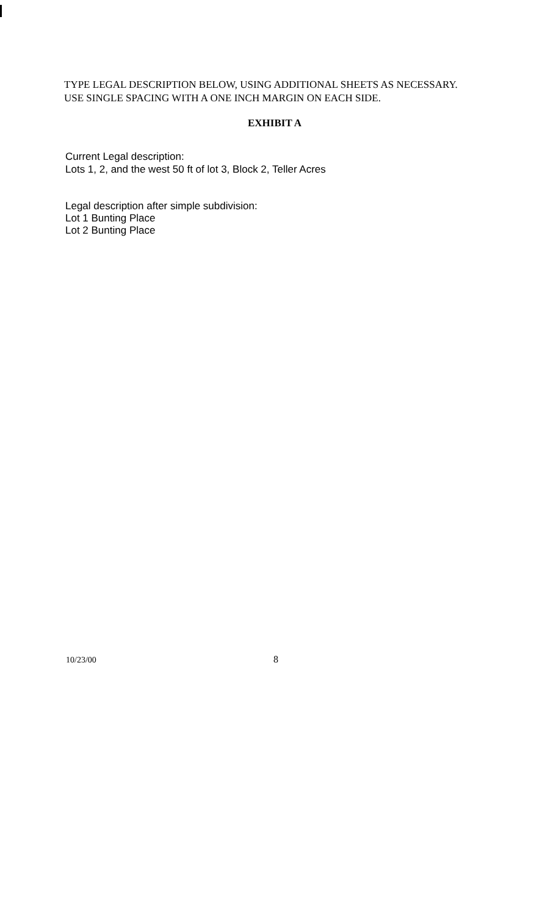TYPE LEGAL DESCRIPTION BELOW, USING ADDITIONAL SHEETS AS NECESSARY.
USE SINGLE SPACING WITH A ONE INCH MARGIN ON EACH SIDE.
EXHIBIT A
Current Legal description:
Lots 1, 2, and the west 50 ft of lot 3, Block 2, Teller Acres
Legal description after simple subdivision:
Lot 1 Bunting Place
Lot 2 Bunting Place
10/23/00 8